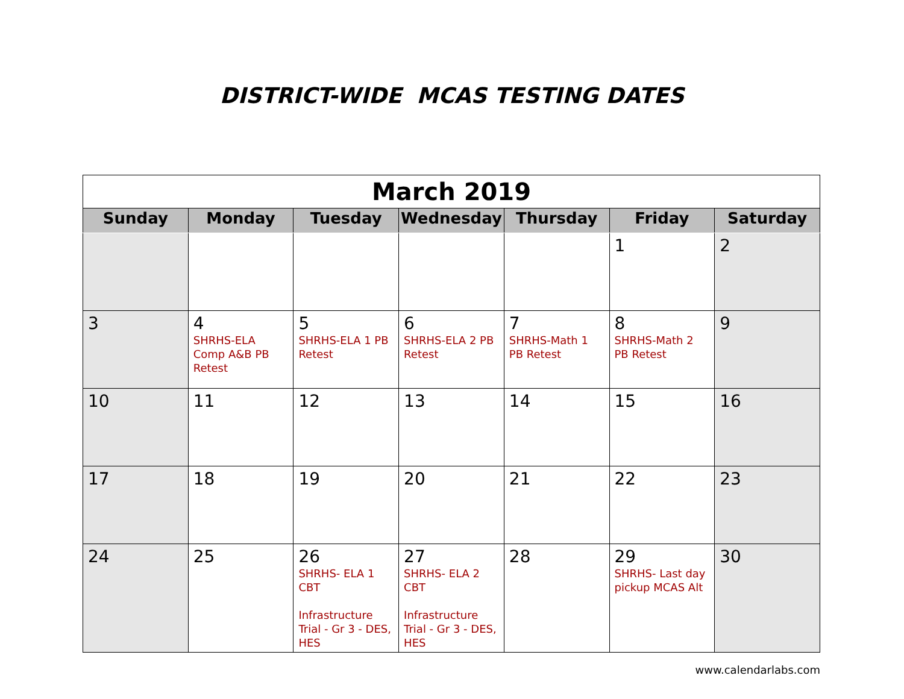DISTRICT-WIDE MCAS TESTING DATES
| March 2019 | | | | | | |
| Sunday | Monday | Tuesday | Wednesday | Thursday | Friday | Saturday |
| | | | | | 1 | 2 |
| 3 | 4 SHRHS-ELA Comp A&B PB Retest | 5 SHRHS-ELA 1 PB Retest | 6 SHRHS-ELA 2 PB Retest | 7 SHRHS-Math 1 PB Retest | 8 SHRHS-Math 2 PB Retest | 9 |
| 10 | 11 | 12 | 13 | 14 | 15 | 16 |
| 17 | 18 | 19 | 20 | 21 | 22 | 23 |
| 24 | 25 | 26 SHRHS- ELA 1 CBT Infrastructure Trial - Gr 3 - DES, HES | 27 SHRHS- ELA 2 CBT Infrastructure Trial - Gr 3 - DES, HES | 28 | 29 SHRHS- Last day pickup MCAS Alt | 30 |
www.calendarlabs.com